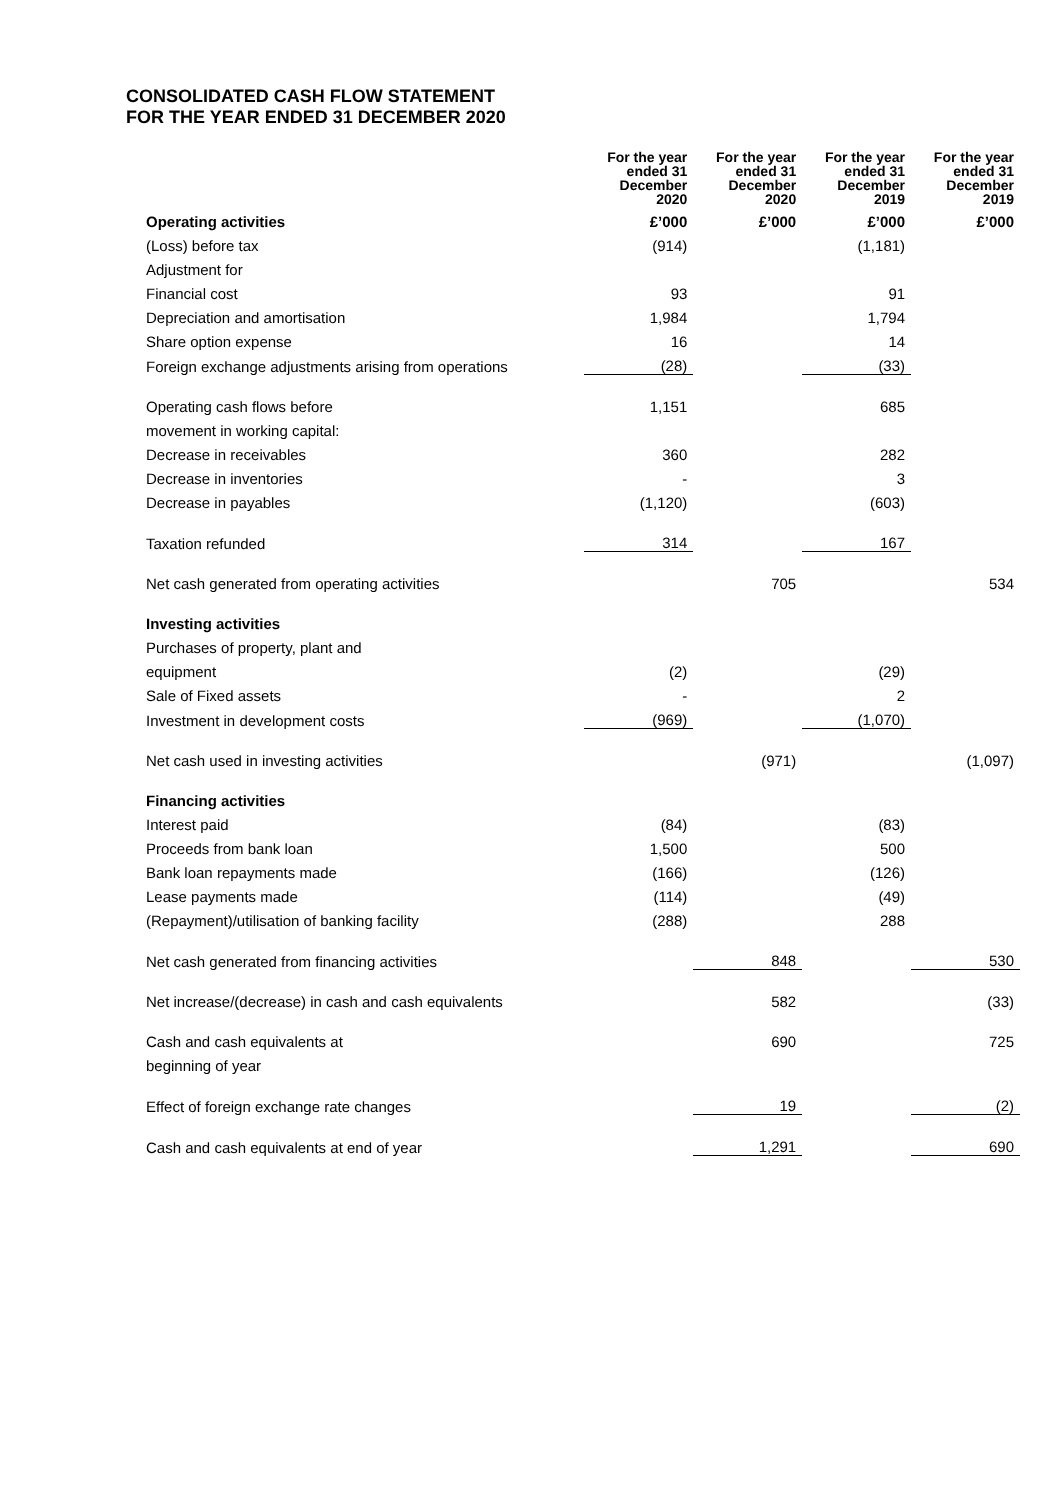CONSOLIDATED CASH FLOW STATEMENT
FOR THE YEAR ENDED 31 DECEMBER 2020
| | For the year ended 31 December 2020 | For the year ended 31 December 2020 | For the year ended 31 December 2019 | For the year ended 31 December 2019 |
| --- | --- | --- | --- | --- |
| Operating activities | £’000 | £’000 | £’000 | £’000 |
| (Loss) before tax | (914) | | (1,181) | |
| Adjustment for | | | | |
| Financial cost | 93 | | 91 | |
| Depreciation and amortisation | 1,984 | | 1,794 | |
| Share option expense | 16 | | 14 | |
| Foreign exchange adjustments arising from operations | (28) | | (33) | |
| Operating cash flows before | 1,151 | | 685 | |
| movement in working capital: | | | | |
| Decrease in receivables | 360 | | 282 | |
| Decrease in inventories | - | | 3 | |
| Decrease in payables | (1,120) | | (603) | |
| Taxation refunded | 314 | | 167 | |
| Net cash generated from operating activities | | 705 | | 534 |
| Investing activities | | | | |
| Purchases of property, plant and | | | | |
| equipment | (2) | | (29) | |
| Sale of Fixed assets | - | | 2 | |
| Investment in development costs | (969) | | (1,070) | |
| Net cash used in investing activities | | (971) | | (1,097) |
| Financing activities | | | | |
| Interest paid | (84) | | (83) | |
| Proceeds from bank loan | 1,500 | | 500 | |
| Bank loan repayments made | (166) | | (126) | |
| Lease payments made | (114) | | (49) | |
| (Repayment)/utilisation of banking facility | (288) | | 288 | |
| Net cash generated from financing activities | | 848 | | 530 |
| Net increase/(decrease) in cash and cash equivalents | | 582 | | (33) |
| Cash and cash equivalents at | | 690 | | 725 |
| beginning of year | | | | |
| Effect of foreign exchange rate changes | | 19 | | (2) |
| Cash and cash equivalents at end of year | | 1,291 | | 690 |